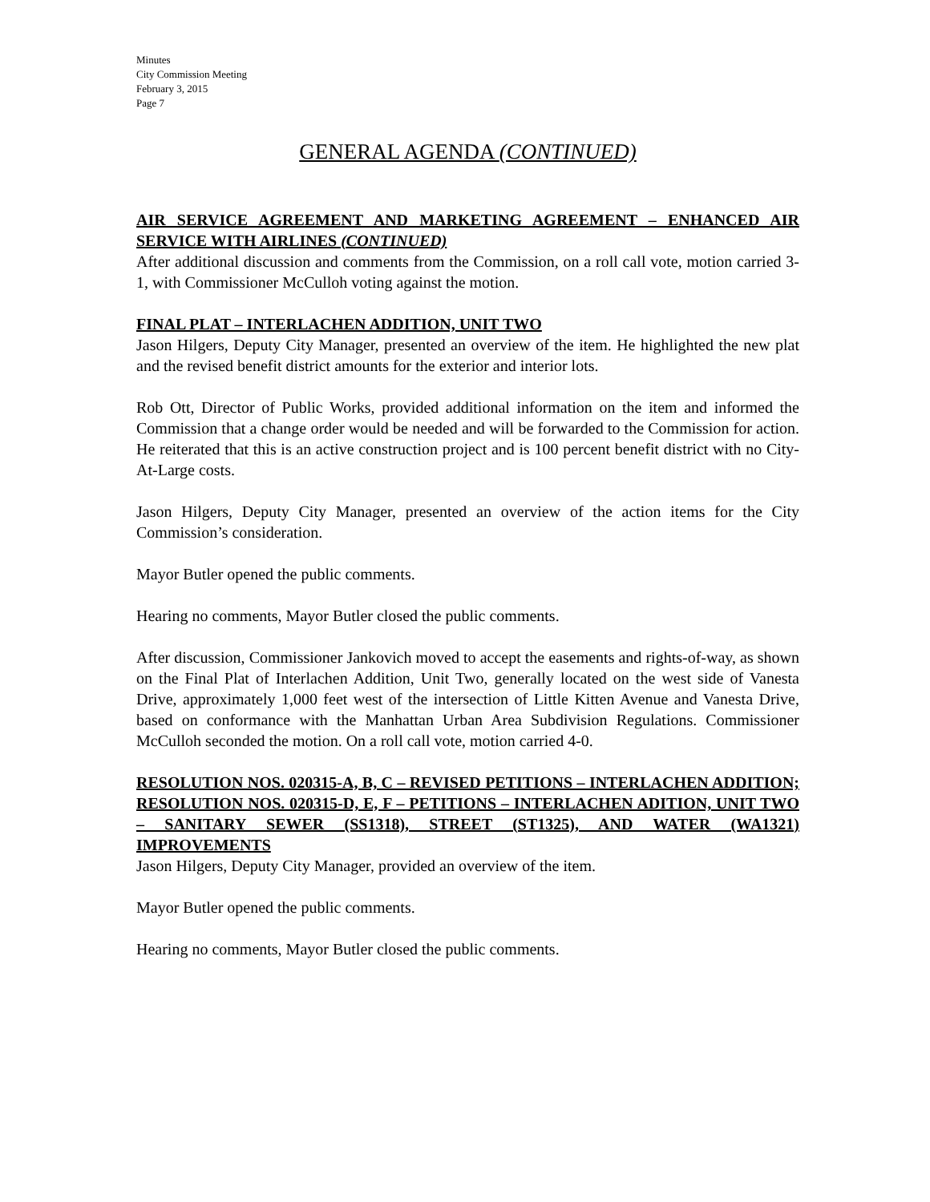Minutes
City Commission Meeting
February 3, 2015
Page 7
GENERAL AGENDA (CONTINUED)
AIR SERVICE AGREEMENT AND MARKETING AGREEMENT – ENHANCED AIR SERVICE WITH AIRLINES (CONTINUED)
After additional discussion and comments from the Commission, on a roll call vote, motion carried 3-1, with Commissioner McCulloh voting against the motion.
FINAL PLAT – INTERLACHEN ADDITION, UNIT TWO
Jason Hilgers, Deputy City Manager, presented an overview of the item. He highlighted the new plat and the revised benefit district amounts for the exterior and interior lots.
Rob Ott, Director of Public Works, provided additional information on the item and informed the Commission that a change order would be needed and will be forwarded to the Commission for action. He reiterated that this is an active construction project and is 100 percent benefit district with no City-At-Large costs.
Jason Hilgers, Deputy City Manager, presented an overview of the action items for the City Commission’s consideration.
Mayor Butler opened the public comments.
Hearing no comments, Mayor Butler closed the public comments.
After discussion, Commissioner Jankovich moved to accept the easements and rights-of-way, as shown on the Final Plat of Interlachen Addition, Unit Two, generally located on the west side of Vanesta Drive, approximately 1,000 feet west of the intersection of Little Kitten Avenue and Vanesta Drive, based on conformance with the Manhattan Urban Area Subdivision Regulations. Commissioner McCulloh seconded the motion. On a roll call vote, motion carried 4-0.
RESOLUTION NOS. 020315-A, B, C – REVISED PETITIONS – INTERLACHEN ADDITION; RESOLUTION NOS. 020315-D, E, F – PETITIONS – INTERLACHEN ADITION, UNIT TWO – SANITARY SEWER (SS1318), STREET (ST1325), AND WATER (WA1321) IMPROVEMENTS
Jason Hilgers, Deputy City Manager, provided an overview of the item.
Mayor Butler opened the public comments.
Hearing no comments, Mayor Butler closed the public comments.